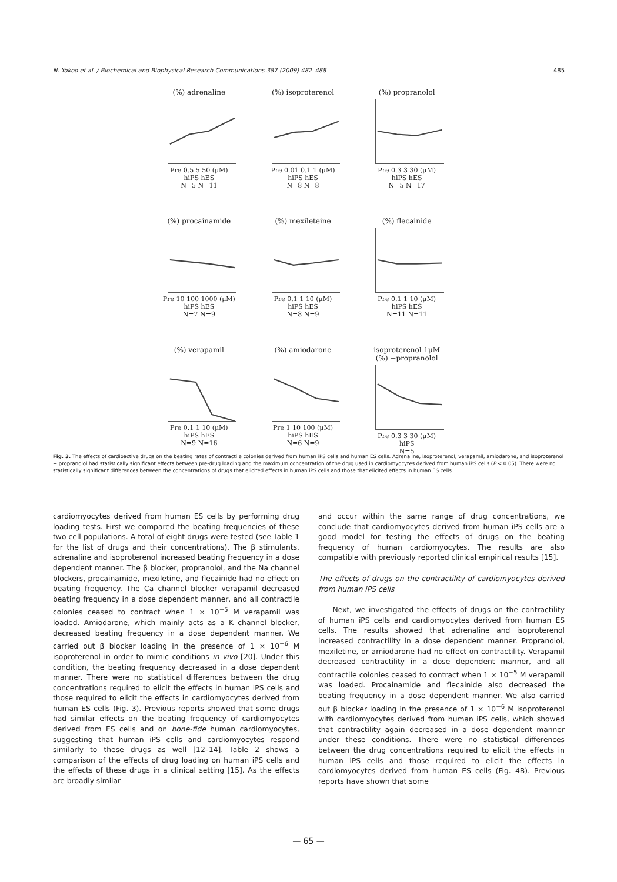N. Yokoo et al. / Biochemical and Biophysical Research Communications 387 (2009) 482–488 485
(%) adrenaline
Pre 0.5 5 50 (μM)
hiPS hES
N=5 N=11
(%) isoproterenol
Pre 0.01 0.1 1 (μM)
hiPS hES
N=8 N=8
(%) propranolol
Pre 0.3 3 30 (μM)
hiPS hES
N=5 N=17
(%) procainamide
Pre 10 100 1000 (μM)
hiPS hES
N=7 N=9
(%) mexileteine
Pre 0.1 1 10 (μM)
hiPS hES
N=8 N=9
(%) flecainide
Pre 0.1 1 10 (μM)
hiPS hES
N=11 N=11
(%) verapamil
Pre 0.1 1 10 (μM)
hiPS hES
N=9 N=16
(%) amiodarone
Pre 1 10 100 (μM)
hiPS hES
N=6 N=9
isoproterenol 1μM
(%) +propranolol
Pre 0.3 3 30 (μM)
hiPS
N=5
Fig. 3. The effects of cardioactive drugs on the beating rates of contractile colonies derived from human iPS cells and human ES cells. Adrenaline, isoproterenol, verapamil, amiodarone, and isoproterenol + propranolol had statistically significant effects between pre-drug loading and the maximum concentration of the drug used in cardiomyocytes derived from human iPS cells (P < 0.05). There were no statistically significant differences between the concentrations of drugs that elicited effects in human iPS cells and those that elicited effects in human ES cells.
cardiomyocytes derived from human ES cells by performing drug loading tests. First we compared the beating frequencies of these two cell populations. A total of eight drugs were tested (see Table 1 for the list of drugs and their concentrations). The β stimulants, adrenaline and isoproterenol increased beating frequency in a dose dependent manner. The β blocker, propranolol, and the Na channel blockers, procainamide, mexiletine, and flecainide had no effect on beating frequency. The Ca channel blocker verapamil decreased beating frequency in a dose dependent manner, and all contractile colonies ceased to contract when 1 × 10<sup>−5</sup> M verapamil was loaded. Amiodarone, which mainly acts as a K channel blocker, decreased beating frequency in a dose dependent manner. We carried out β blocker loading in the presence of 1 × 10<sup>−6</sup> M isoproterenol in order to mimic conditions in vivo [20]. Under this condition, the beating frequency decreased in a dose dependent manner. There were no statistical differences between the drug concentrations required to elicit the effects in human iPS cells and those required to elicit the effects in cardiomyocytes derived from human ES cells (Fig. 3). Previous reports showed that some drugs had similar effects on the beating frequency of cardiomyocytes derived from ES cells and on bone-fide human cardiomyocytes, suggesting that human iPS cells and cardiomyocytes respond similarly to these drugs as well [12–14]. Table 2 shows a comparison of the effects of drug loading on human iPS cells and the effects of these drugs in a clinical setting [15]. As the effects are broadly similar
and occur within the same range of drug concentrations, we conclude that cardiomyocytes derived from human iPS cells are a good model for testing the effects of drugs on the beating frequency of human cardiomyocytes. The results are also compatible with previously reported clinical empirical results [15].
The effects of drugs on the contractility of cardiomyocytes derived from human iPS cells
Next, we investigated the effects of drugs on the contractility of human iPS cells and cardiomyocytes derived from human ES cells. The results showed that adrenaline and isoproterenol increased contractility in a dose dependent manner. Propranolol, mexiletine, or amiodarone had no effect on contractility. Verapamil decreased contractility in a dose dependent manner, and all contractile colonies ceased to contract when 1 × 10<sup>−5</sup> M verapamil was loaded. Procainamide and flecainide also decreased the beating frequency in a dose dependent manner. We also carried out β blocker loading in the presence of 1 × 10<sup>−6</sup> M isoproterenol with cardiomyocytes derived from human iPS cells, which showed that contractility again decreased in a dose dependent manner under these conditions. There were no statistical differences between the drug concentrations required to elicit the effects in human iPS cells and those required to elicit the effects in cardiomyocytes derived from human ES cells (Fig. 4B). Previous reports have shown that some
— 65 —